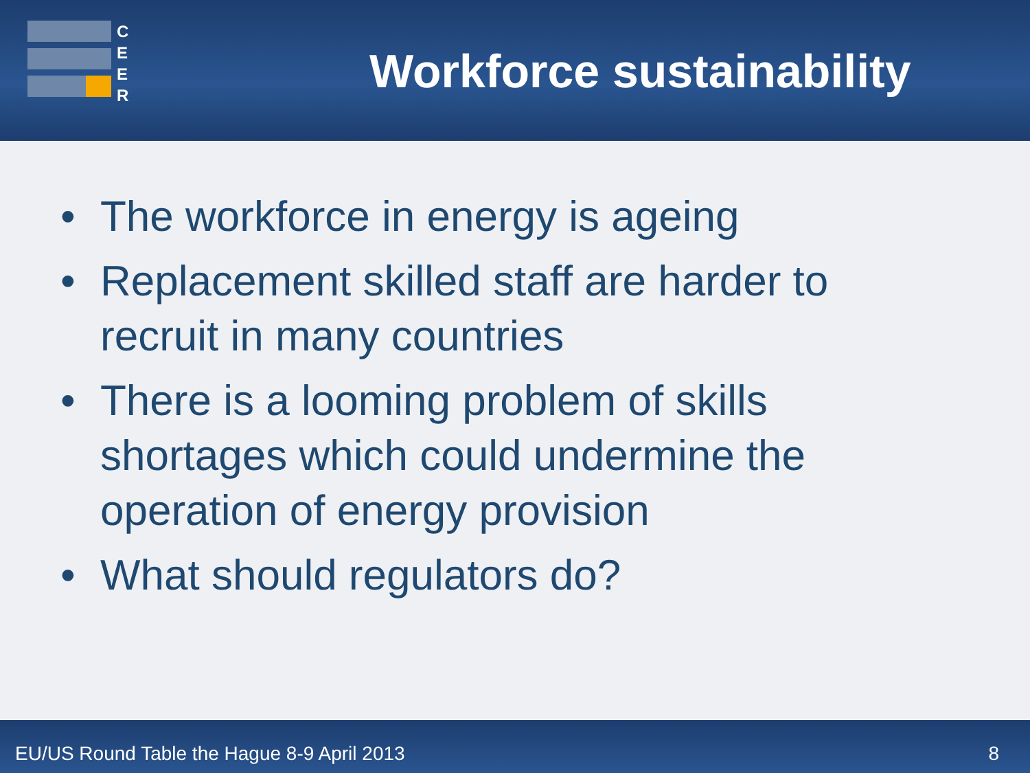C
E
E
R
Workforce sustainability
• The workforce in energy is ageing
• Replacement skilled staff are harder to recruit in many countries
• There is a looming problem of skills shortages which could undermine the operation of energy provision
• What should regulators do?
EU/US Round Table the Hague 8-9 April 2013
8